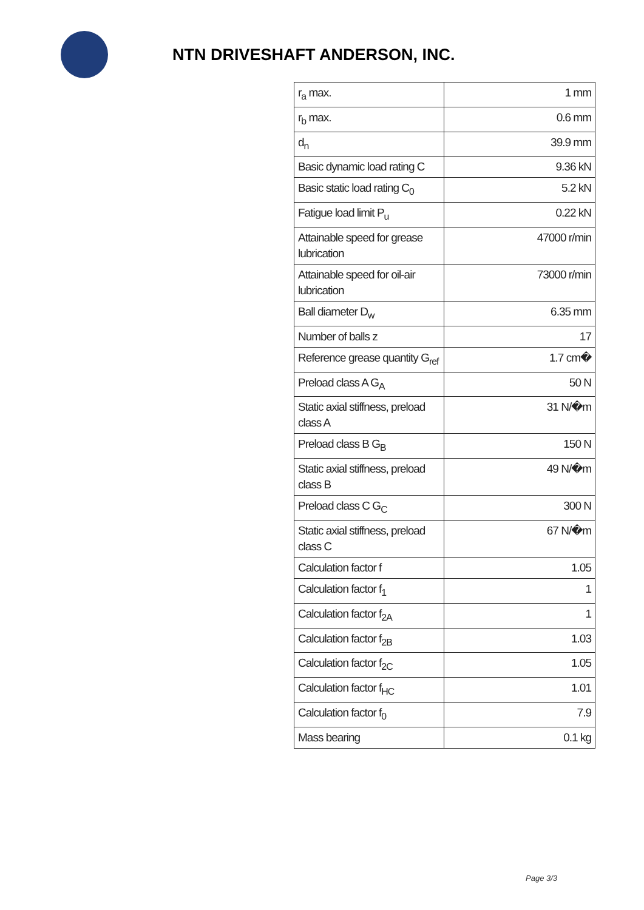NTN DRIVESHAFT ANDERSON, INC.
| r<sub>a</sub> max. | 1 mm |
| r<sub>b</sub> max. | 0.6 mm |
| d<sub>n</sub> | 39.9 mm |
| Basic dynamic load rating C | 9.36 kN |
| Basic static load rating C<sub>0</sub> | 5.2 kN |
| Fatigue load limit P<sub>u</sub> | 0.22 kN |
| Attainable speed for grease lubrication | 47000 r/min |
| Attainable speed for oil-air lubrication | 73000 r/min |
| Ball diameter D<sub>w</sub> | 6.35 mm |
| Number of balls z | 17 |
| Reference grease quantity G<sub>ref</sub> | 1.7 cm� |
| Preload class A G<sub>A</sub> | 50 N |
| Static axial stiffness, preload class A | 31 N/�m |
| Preload class B G<sub>B</sub> | 150 N |
| Static axial stiffness, preload class B | 49 N/�m |
| Preload class C G<sub>C</sub> | 300 N |
| Static axial stiffness, preload class C | 67 N/�m |
| Calculation factor f | 1.05 |
| Calculation factor f<sub>1</sub> | 1 |
| Calculation factor f<sub>2A</sub> | 1 |
| Calculation factor f<sub>2B</sub> | 1.03 |
| Calculation factor f<sub>2C</sub> | 1.05 |
| Calculation factor f<sub>HC</sub> | 1.01 |
| Calculation factor f<sub>0</sub> | 7.9 |
| Mass bearing | 0.1 kg |
Page 3/3